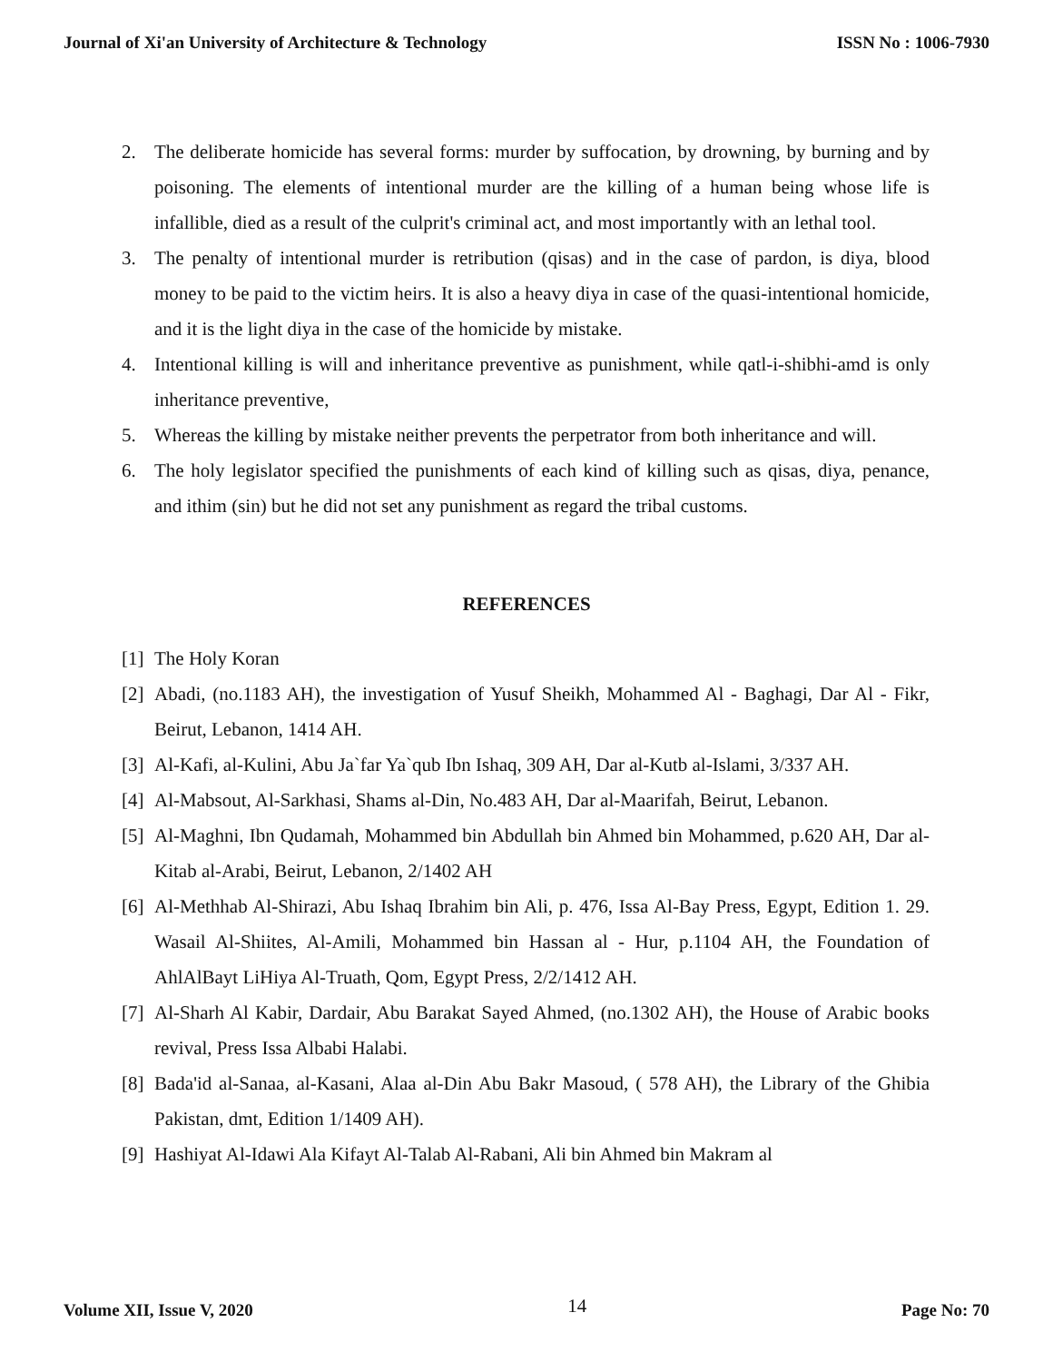Journal of Xi'an University of Architecture & Technology ISSN No : 1006-7930
2. The deliberate homicide has several forms: murder by suffocation, by drowning, by burning and by poisoning. The elements of intentional murder are the killing of a human being whose life is infallible, died as a result of the culprit's criminal act, and most importantly with an lethal tool.
3. The penalty of intentional murder is retribution (qisas) and in the case of pardon, is diya, blood money to be paid to the victim heirs. It is also a heavy diya in case of the quasi-intentional homicide, and it is the light diya in the case of the homicide by mistake.
4. Intentional killing is will and inheritance preventive as punishment, while qatl-i-shibhi-amd is only inheritance preventive,
5. Whereas the killing by mistake neither prevents the perpetrator from both inheritance and will.
6. The holy legislator specified the punishments of each kind of killing such as qisas, diya, penance, and ithim (sin) but he did not set any punishment as regard the tribal customs.
REFERENCES
[1] The Holy Koran
[2] Abadi, (no.1183 AH), the investigation of Yusuf Sheikh, Mohammed Al - Baghagi, Dar Al - Fikr, Beirut, Lebanon, 1414 AH.
[3] Al-Kafi, al-Kulini, Abu Ja`far Ya`qub Ibn Ishaq, 309 AH, Dar al-Kutb al-Islami, 3/337 AH.
[4] Al-Mabsout, Al-Sarkhasi, Shams al-Din, No.483 AH, Dar al-Maarifah, Beirut, Lebanon.
[5] Al-Maghni, Ibn Qudamah, Mohammed bin Abdullah bin Ahmed bin Mohammed, p.620 AH, Dar al-Kitab al-Arabi, Beirut, Lebanon, 2/1402 AH
[6] Al-Methhab Al-Shirazi, Abu Ishaq Ibrahim bin Ali, p. 476, Issa Al-Bay Press, Egypt, Edition 1. 29. Wasail Al-Shiites, Al-Amili, Mohammed bin Hassan al - Hur, p.1104 AH, the Foundation of AhlAlBayt LiHiya Al-Truath, Qom, Egypt Press, 2/2/1412 AH.
[7] Al-Sharh Al Kabir, Dardair, Abu Barakat Sayed Ahmed, (no.1302 AH), the House of Arabic books revival, Press Issa Albabi Halabi.
[8] Bada'id al-Sanaa, al-Kasani, Alaa al-Din Abu Bakr Masoud, ( 578 AH), the Library of the Ghibia Pakistan, dmt, Edition 1/1409 AH).
[9] Hashiyat Al-Idawi Ala Kifayt Al-Talab Al-Rabani, Ali bin Ahmed bin Makram al
Volume XII, Issue V, 2020 14 Page No: 70